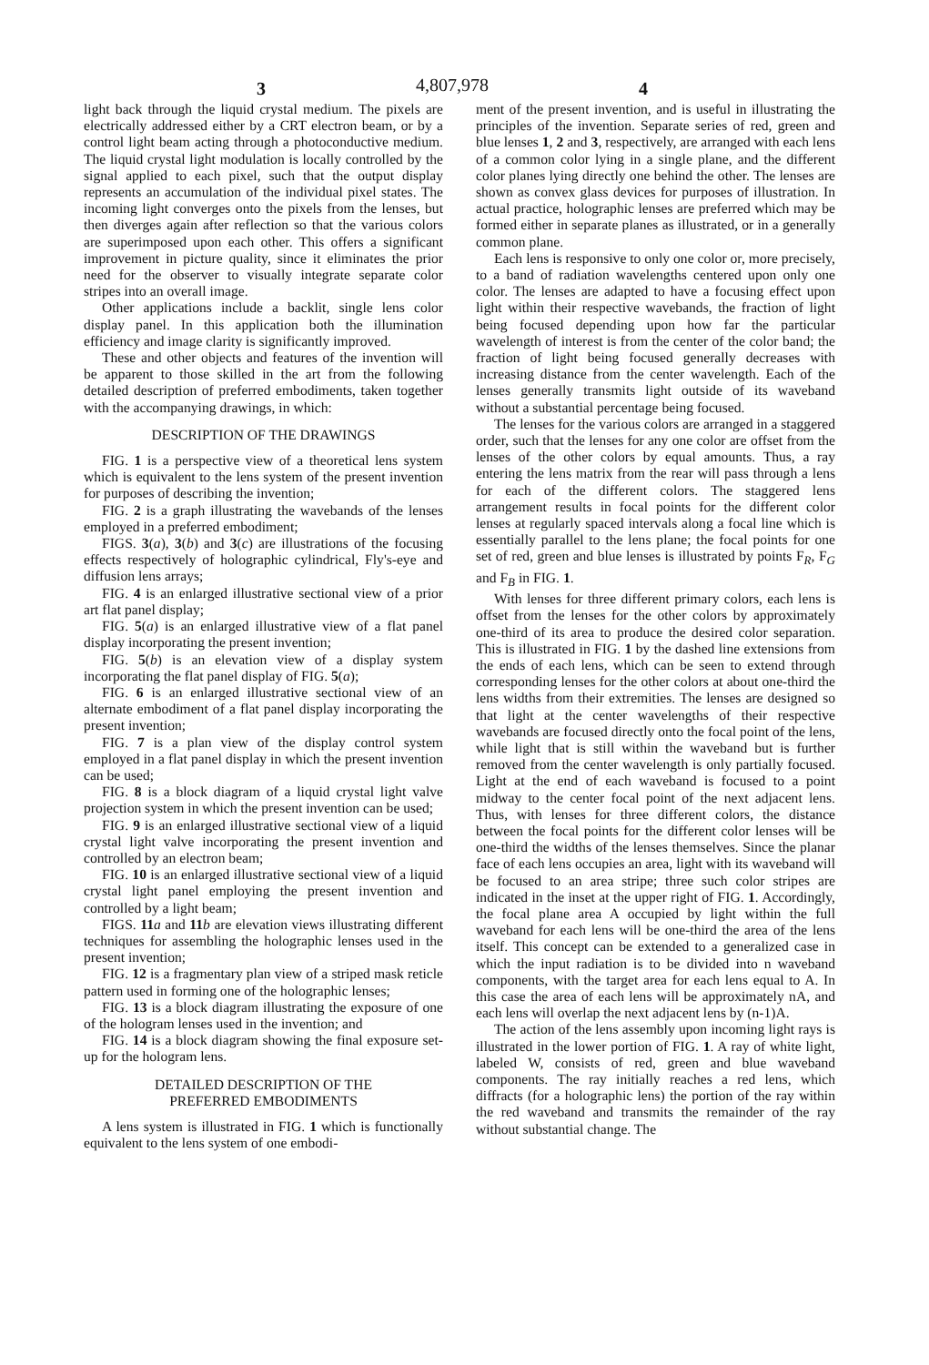3 4,807,978 4
light back through the liquid crystal medium. The pixels are electrically addressed either by a CRT electron beam, or by a control light beam acting through a photoconductive medium. The liquid crystal light modulation is locally controlled by the signal applied to each pixel, such that the output display represents an accumulation of the individual pixel states. The incoming light converges onto the pixels from the lenses, but then diverges again after reflection so that the various colors are superimposed upon each other. This offers a significant improvement in picture quality, since it eliminates the prior need for the observer to visually integrate separate color stripes into an overall image.
Other applications include a backlit, single lens color display panel. In this application both the illumination efficiency and image clarity is significantly improved.
These and other objects and features of the invention will be apparent to those skilled in the art from the following detailed description of preferred embodiments, taken together with the accompanying drawings, in which:
DESCRIPTION OF THE DRAWINGS
FIG. 1 is a perspective view of a theoretical lens system which is equivalent to the lens system of the present invention for purposes of describing the invention;
FIG. 2 is a graph illustrating the wavebands of the lenses employed in a preferred embodiment;
FIGS. 3(a), 3(b) and 3(c) are illustrations of the focusing effects respectively of holographic cylindrical, Fly's-eye and diffusion lens arrays;
FIG. 4 is an enlarged illustrative sectional view of a prior art flat panel display;
FIG. 5(a) is an enlarged illustrative view of a flat panel display incorporating the present invention;
FIG. 5(b) is an elevation view of a display system incorporating the flat panel display of FIG. 5(a);
FIG. 6 is an enlarged illustrative sectional view of an alternate embodiment of a flat panel display incorporating the present invention;
FIG. 7 is a plan view of the display control system employed in a flat panel display in which the present invention can be used;
FIG. 8 is a block diagram of a liquid crystal light valve projection system in which the present invention can be used;
FIG. 9 is an enlarged illustrative sectional view of a liquid crystal light valve incorporating the present invention and controlled by an electron beam;
FIG. 10 is an enlarged illustrative sectional view of a liquid crystal light panel employing the present invention and controlled by a light beam;
FIGS. 11 a and 11 b are elevation views illustrating different techniques for assembling the holographic lenses used in the present invention;
FIG. 12 is a fragmentary plan view of a striped mask reticle pattern used in forming one of the holographic lenses;
FIG. 13 is a block diagram illustrating the exposure of one of the hologram lenses used in the invention; and
FIG. 14 is a block diagram showing the final exposure set-up for the hologram lens.
DETAILED DESCRIPTION OF THE
PREFERRED EMBODIMENTS
A lens system is illustrated in FIG. 1 which is functionally equivalent to the lens system of one embodi-
ment of the present invention, and is useful in illustrating the principles of the invention. Separate series of red, green and blue lenses 1, 2 and 3, respectively, are arranged with each lens of a common color lying in a single plane, and the different color planes lying directly one behind the other. The lenses are shown as convex glass devices for purposes of illustration. In actual practice, holographic lenses are preferred which may be formed either in separate planes as illustrated, or in a generally common plane.
Each lens is responsive to only one color or, more precisely, to a band of radiation wavelengths centered upon only one color. The lenses are adapted to have a focusing effect upon light within their respective wavebands, the fraction of light being focused depending upon how far the particular wavelength of interest is from the center of the color band; the fraction of light being focused generally decreases with increasing distance from the center wavelength. Each of the lenses generally transmits light outside of its waveband without a substantial percentage being focused.
The lenses for the various colors are arranged in a staggered order, such that the lenses for any one color are offset from the lenses of the other colors by equal amounts. Thus, a ray entering the lens matrix from the rear will pass through a lens for each of the different colors. The staggered lens arrangement results in focal points for the different color lenses at regularly spaced intervals along a focal line which is essentially parallel to the lens plane; the focal points for one set of red, green and blue lenses is illustrated by points F<sub>R</sub>, F<sub>G</sub> and F<sub>B</sub> in FIG. 1.
With lenses for three different primary colors, each lens is offset from the lenses for the other colors by approximately one-third of its area to produce the desired color separation. This is illustrated in FIG. 1 by the dashed line extensions from the ends of each lens, which can be seen to extend through corresponding lenses for the other colors at about one-third the lens widths from their extremities. The lenses are designed so that light at the center wavelengths of their respective wavebands are focused directly onto the focal point of the lens, while light that is still within the waveband but is further removed from the center wavelength is only partially focused. Light at the end of each waveband is focused to a point midway to the center focal point of the next adjacent lens. Thus, with lenses for three different colors, the distance between the focal points for the different color lenses will be one-third the widths of the lenses themselves. Since the planar face of each lens occupies an area, light with its waveband will be focused to an area stripe; three such color stripes are indicated in the inset at the upper right of FIG. 1. Accordingly, the focal plane area A occupied by light within the full waveband for each lens will be one-third the area of the lens itself. This concept can be extended to a generalized case in which the input radiation is to be divided into n waveband components, with the target area for each lens equal to A. In this case the area of each lens will be approximately nA, and each lens will overlap the next adjacent lens by (n-1)A.
The action of the lens assembly upon incoming light rays is illustrated in the lower portion of FIG. 1. A ray of white light, labeled W, consists of red, green and blue waveband components. The ray initially reaches a red lens, which diffracts (for a holographic lens) the portion of the ray within the red waveband and transmits the remainder of the ray without substantial change. The